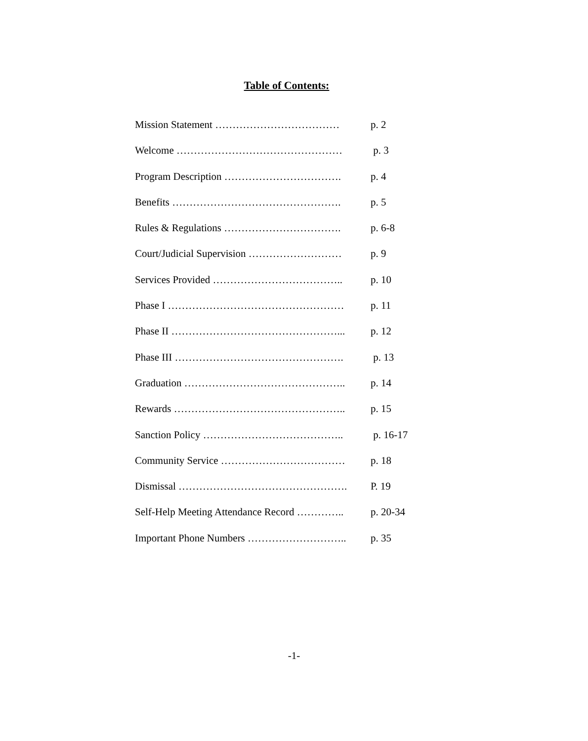Table of Contents:
Mission Statement ……………………………… p. 2
Welcome ………………………………………… p. 3
Program Description ……………………………. p. 4
Benefits …………………………………………. p. 5
Rules & Regulations ……………………………. p. 6-8
Court/Judicial Supervision ……………………… p. 9
Services Provided ……………………………….. p. 10
Phase I …………………………………………… p. 11
Phase II …………………………………………... p. 12
Phase III …………………………………………. p. 13
Graduation ……………………………………….. p. 14
Rewards ………………………………………….. p. 15
Sanction Policy ………………………………….. p. 16-17
Community Service ……………………………… p. 18
Dismissal …………………………………………. P. 19
Self-Help Meeting Attendance Record ………….. p. 20-34
Important Phone Numbers ……………………….. p. 35
-1-